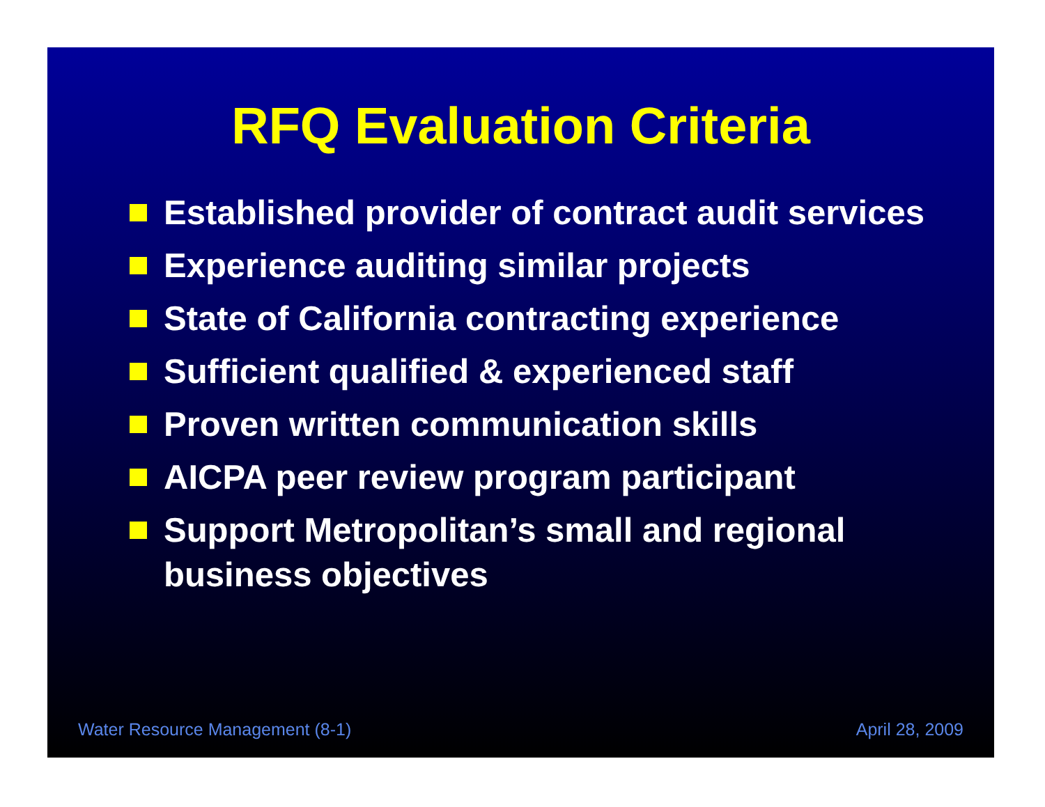RFQ Evaluation Criteria
Established provider of contract audit services
Experience auditing similar projects
State of California contracting experience
Sufficient qualified & experienced staff
Proven written communication skills
AICPA peer review program participant
Support Metropolitan’s small and regional business objectives
Water Resource Management (8-1) April 28, 2009